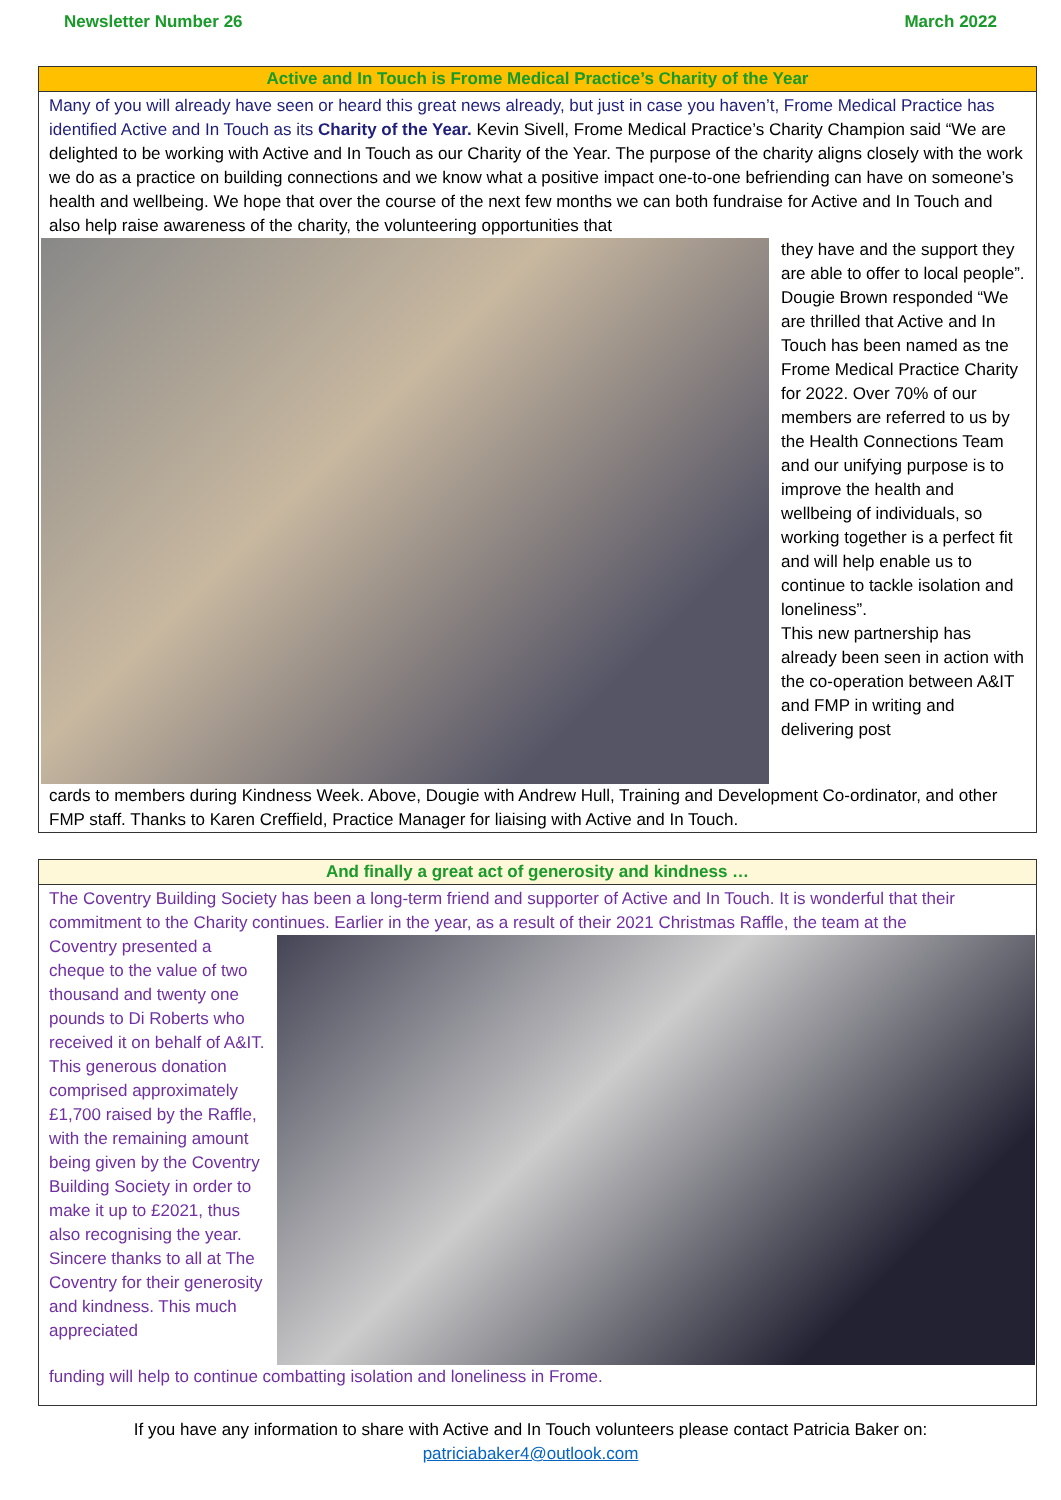Newsletter Number 26 March 2022
Active and In Touch is Frome Medical Practice’s Charity of the Year
Many of you will already have seen or heard this great news already, but just in case you haven’t, Frome Medical Practice has identified Active and In Touch as its Charity of the Year. Kevin Sivell, Frome Medical Practice’s Charity Champion said “We are delighted to be working with Active and In Touch as our Charity of the Year. The purpose of the charity aligns closely with the work we do as a practice on building connections and we know what a positive impact one-to-one befriending can have on someone’s health and wellbeing. We hope that over the course of the next few months we can both fundraise for Active and In Touch and also help raise awareness of the charity, the volunteering opportunities that
they have and the support they are able to offer to local people”.
Dougie Brown responded “We are thrilled that Active and In Touch has been named as tne Frome Medical Practice Charity for 2022. Over 70% of our members are referred to us by the Health Connections Team and our unifying purpose is to improve the health and wellbeing of individuals, so working together is a perfect fit and will help enable us to continue to tackle isolation and loneliness”.
This new partnership has already been seen in action with the co-operation between A&IT and FMP in writing and delivering post
cards to members during Kindness Week. Above, Dougie with Andrew Hull, Training and Development Co-ordinator, and other FMP staff. Thanks to Karen Creffield, Practice Manager for liaising with Active and In Touch.
And finally a great act of generosity and kindness …
The Coventry Building Society has been a long-term friend and supporter of Active and In Touch. It is wonderful that their commitment to the Charity continues. Earlier in the year, as a result of their 2021 Christmas Raffle, the team at the
Coventry presented a cheque to the value of two thousand and twenty one pounds to Di Roberts who received it on behalf of A&IT. This generous donation comprised approximately £1,700 raised by the Raffle, with the remaining amount being given by the Coventry Building Society in order to make it up to £2021, thus also recognising the year. Sincere thanks to all at The Coventry for their generosity and kindness. This much appreciated
funding will help to continue combatting isolation and loneliness in Frome.
If you have any information to share with Active and In Touch volunteers please contact Patricia Baker on:
patriciabaker4@outlook.com